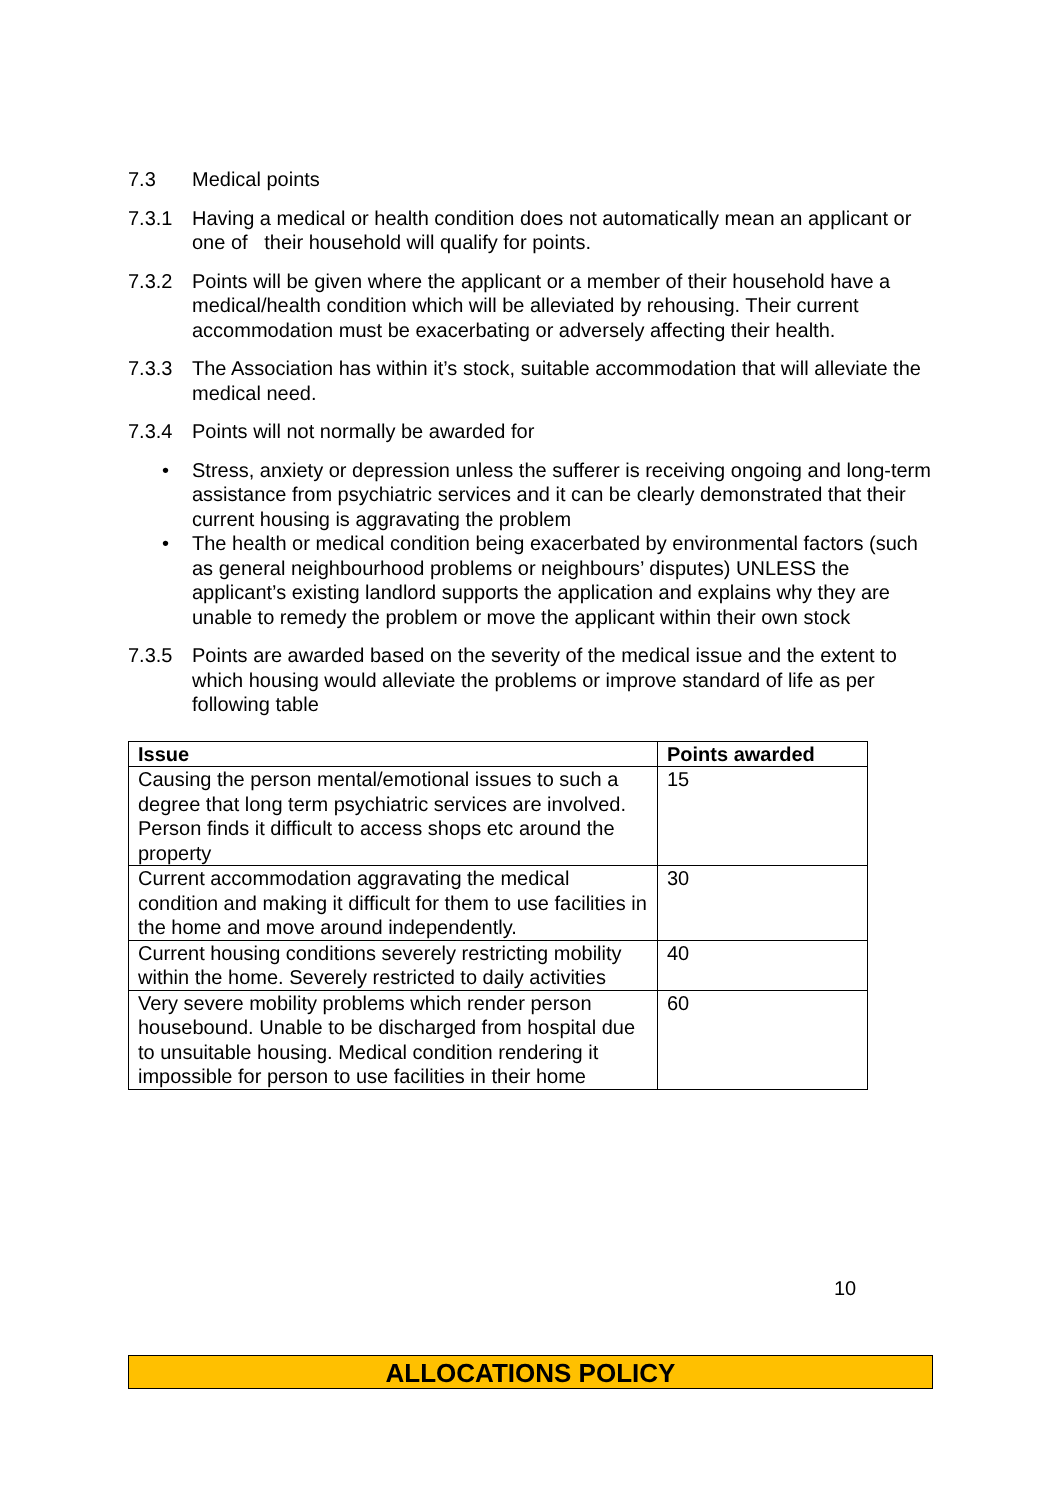7.3 Medical points
7.3.1 Having a medical or health condition does not automatically mean an applicant or one of their household will qualify for points.
7.3.2 Points will be given where the applicant or a member of their household have a medical/health condition which will be alleviated by rehousing. Their current accommodation must be exacerbating or adversely affecting their health.
7.3.3 The Association has within it’s stock, suitable accommodation that will alleviate the medical need.
7.3.4 Points will not normally be awarded for
• Stress, anxiety or depression unless the sufferer is receiving ongoing and long-term assistance from psychiatric services and it can be clearly demonstrated that their current housing is aggravating the problem
• The health or medical condition being exacerbated by environmental factors (such as general neighbourhood problems or neighbours’ disputes) UNLESS the applicant’s existing landlord supports the application and explains why they are unable to remedy the problem or move the applicant within their own stock
7.3.5 Points are awarded based on the severity of the medical issue and the extent to which housing would alleviate the problems or improve standard of life as per following table
| Issue | Points awarded |
| --- | --- |
| Causing the person mental/emotional issues to such a degree that long term psychiatric services are involved. Person finds it difficult to access shops etc around the property | 15 |
| Current accommodation aggravating the medical condition and making it difficult for them to use facilities in the home and move around independently. | 30 |
| Current housing conditions severely restricting mobility within the home. Severely restricted to daily activities | 40 |
| Very severe mobility problems which render person housebound. Unable to be discharged from hospital due to unsuitable housing. Medical condition rendering it impossible for person to use facilities in their home | 60 |
10
ALLOCATIONS POLICY